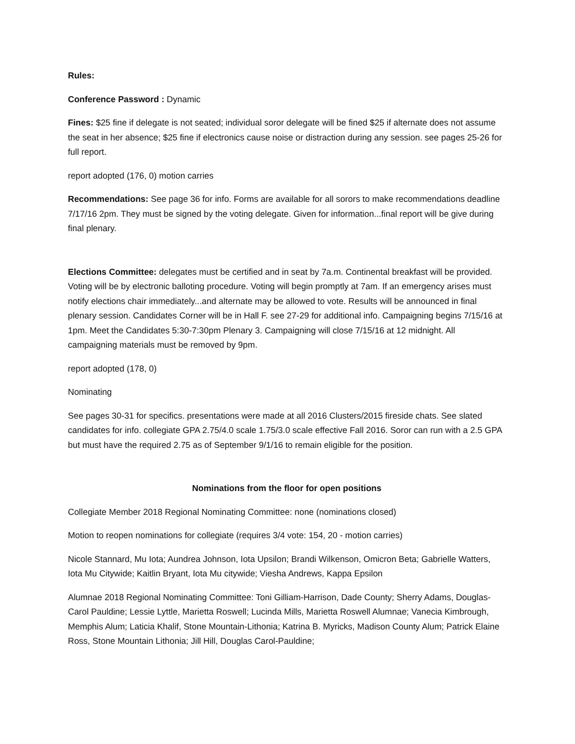Rules:
Conference Password : Dynamic
Fines: $25 fine if delegate is not seated; individual soror delegate will be fined $25 if alternate does not assume the seat in her absence; $25 fine if electronics cause noise or distraction during any session. see pages 25-26 for full report.
report adopted (176, 0) motion carries
Recommendations: See page 36 for info. Forms are available for all sorors to make recommendations deadline 7/17/16 2pm. They must be signed by the voting delegate. Given for information...final report will be give during final plenary.
Elections Committee: delegates must be certified and in seat by 7a.m. Continental breakfast will be provided. Voting will be by electronic balloting procedure. Voting will begin promptly at 7am. If an emergency arises must notify elections chair immediately...and alternate may be allowed to vote. Results will be announced in final plenary session. Candidates Corner will be in Hall F. see 27-29 for additional info. Campaigning begins 7/15/16 at 1pm. Meet the Candidates 5:30-7:30pm Plenary 3. Campaigning will close 7/15/16 at 12 midnight. All campaigning materials must be removed by 9pm.
report adopted (178, 0)
Nominating
See pages 30-31 for specifics. presentations were made at all 2016 Clusters/2015 fireside chats. See slated candidates for info. collegiate GPA 2.75/4.0 scale 1.75/3.0 scale effective Fall 2016. Soror can run with a 2.5 GPA but must have the required 2.75 as of September 9/1/16 to remain eligible for the position.
Nominations from the floor for open positions
Collegiate Member 2018 Regional Nominating Committee: none (nominations closed)
Motion to reopen nominations for collegiate (requires 3/4 vote: 154, 20 - motion carries)
Nicole Stannard, Mu Iota; Aundrea Johnson, Iota Upsilon; Brandi Wilkenson, Omicron Beta; Gabrielle Watters, Iota Mu Citywide; Kaitlin Bryant, Iota Mu citywide; Viesha Andrews, Kappa Epsilon
Alumnae 2018 Regional Nominating Committee: Toni Gilliam-Harrison, Dade County; Sherry Adams, Douglas-Carol Pauldine; Lessie Lyttle, Marietta Roswell; Lucinda Mills, Marietta Roswell Alumnae; Vanecia Kimbrough, Memphis Alum; Laticia Khalif, Stone Mountain-Lithonia; Katrina B. Myricks, Madison County Alum; Patrick Elaine Ross, Stone Mountain Lithonia; Jill Hill, Douglas Carol-Pauldine;